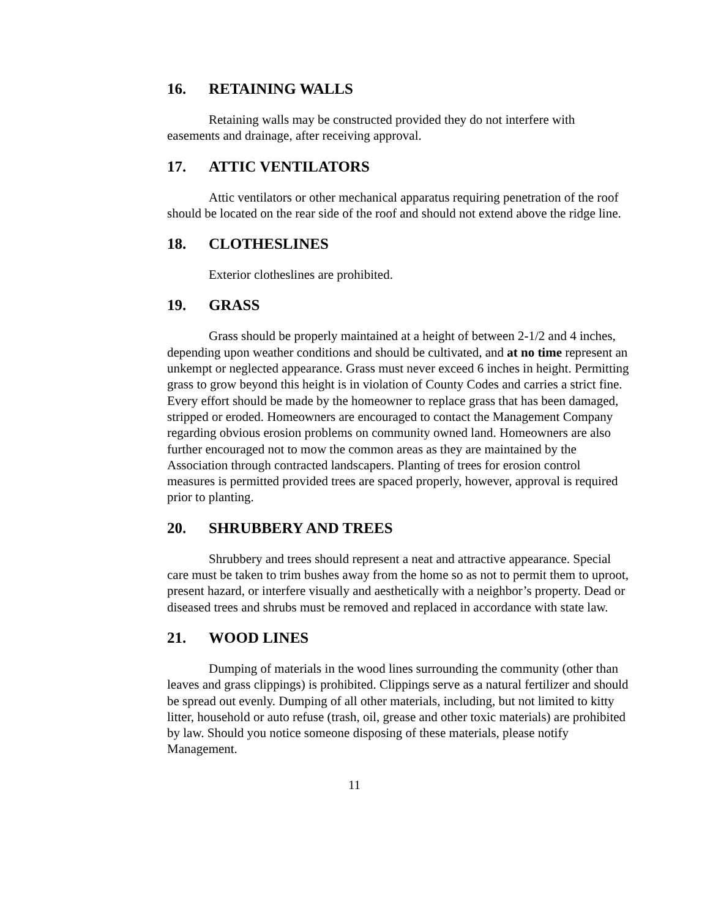16. RETAINING WALLS
Retaining walls may be constructed provided they do not interfere with easements and drainage, after receiving approval.
17. ATTIC VENTILATORS
Attic ventilators or other mechanical apparatus requiring penetration of the roof should be located on the rear side of the roof and should not extend above the ridge line.
18. CLOTHESLINES
Exterior clotheslines are prohibited.
19. GRASS
Grass should be properly maintained at a height of between 2-1/2 and 4 inches, depending upon weather conditions and should be cultivated, and at no time represent an unkempt or neglected appearance. Grass must never exceed 6 inches in height. Permitting grass to grow beyond this height is in violation of County Codes and carries a strict fine. Every effort should be made by the homeowner to replace grass that has been damaged, stripped or eroded. Homeowners are encouraged to contact the Management Company regarding obvious erosion problems on community owned land. Homeowners are also further encouraged not to mow the common areas as they are maintained by the Association through contracted landscapers. Planting of trees for erosion control measures is permitted provided trees are spaced properly, however, approval is required prior to planting.
20. SHRUBBERY AND TREES
Shrubbery and trees should represent a neat and attractive appearance. Special care must be taken to trim bushes away from the home so as not to permit them to uproot, present hazard, or interfere visually and aesthetically with a neighbor’s property. Dead or diseased trees and shrubs must be removed and replaced in accordance with state law.
21. WOOD LINES
Dumping of materials in the wood lines surrounding the community (other than leaves and grass clippings) is prohibited. Clippings serve as a natural fertilizer and should be spread out evenly. Dumping of all other materials, including, but not limited to kitty litter, household or auto refuse (trash, oil, grease and other toxic materials) are prohibited by law. Should you notice someone disposing of these materials, please notify Management.
11